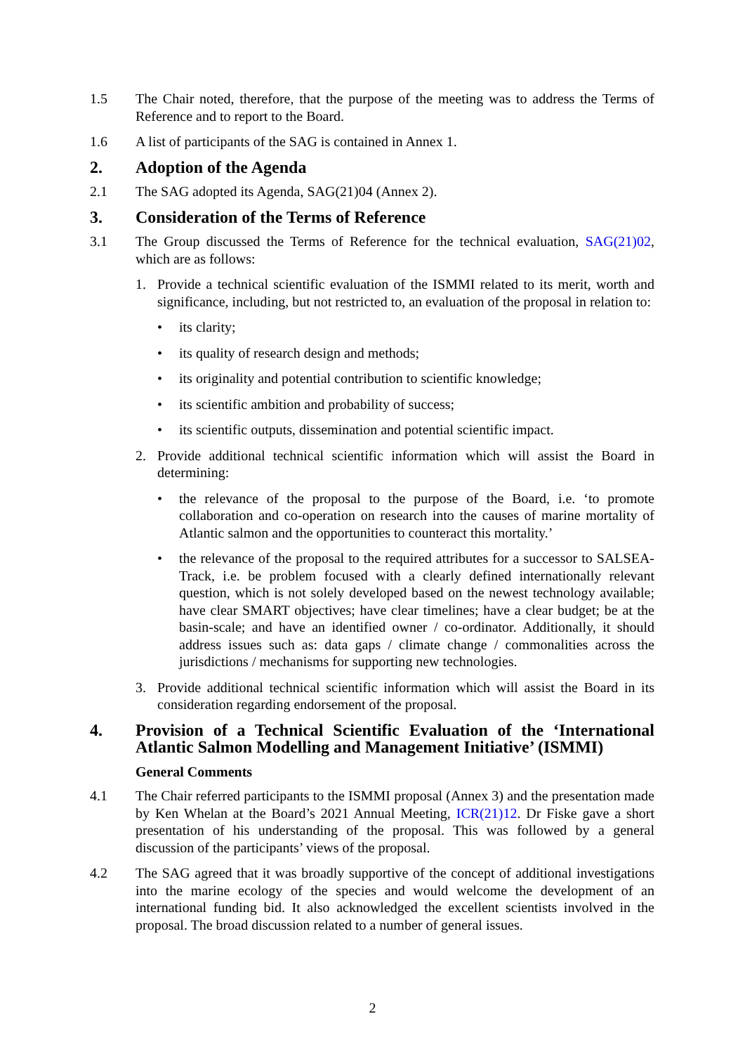1.5 The Chair noted, therefore, that the purpose of the meeting was to address the Terms of Reference and to report to the Board.
1.6 A list of participants of the SAG is contained in Annex 1.
2. Adoption of the Agenda
2.1 The SAG adopted its Agenda, SAG(21)04 (Annex 2).
3. Consideration of the Terms of Reference
3.1 The Group discussed the Terms of Reference for the technical evaluation, SAG(21)02, which are as follows:
1. Provide a technical scientific evaluation of the ISMMI related to its merit, worth and significance, including, but not restricted to, an evaluation of the proposal in relation to:
• its clarity;
• its quality of research design and methods;
• its originality and potential contribution to scientific knowledge;
• its scientific ambition and probability of success;
• its scientific outputs, dissemination and potential scientific impact.
2. Provide additional technical scientific information which will assist the Board in determining:
• the relevance of the proposal to the purpose of the Board, i.e. ‘to promote collaboration and co-operation on research into the causes of marine mortality of Atlantic salmon and the opportunities to counteract this mortality.’
• the relevance of the proposal to the required attributes for a successor to SALSEA-Track, i.e. be problem focused with a clearly defined internationally relevant question, which is not solely developed based on the newest technology available; have clear SMART objectives; have clear timelines; have a clear budget; be at the basin-scale; and have an identified owner / co-ordinator. Additionally, it should address issues such as: data gaps / climate change / commonalities across the jurisdictions / mechanisms for supporting new technologies.
3. Provide additional technical scientific information which will assist the Board in its consideration regarding endorsement of the proposal.
4. Provision of a Technical Scientific Evaluation of the ‘International Atlantic Salmon Modelling and Management Initiative’ (ISMMI)
General Comments
4.1 The Chair referred participants to the ISMMI proposal (Annex 3) and the presentation made by Ken Whelan at the Board’s 2021 Annual Meeting, ICR(21)12. Dr Fiske gave a short presentation of his understanding of the proposal. This was followed by a general discussion of the participants’ views of the proposal.
4.2 The SAG agreed that it was broadly supportive of the concept of additional investigations into the marine ecology of the species and would welcome the development of an international funding bid. It also acknowledged the excellent scientists involved in the proposal. The broad discussion related to a number of general issues.
2